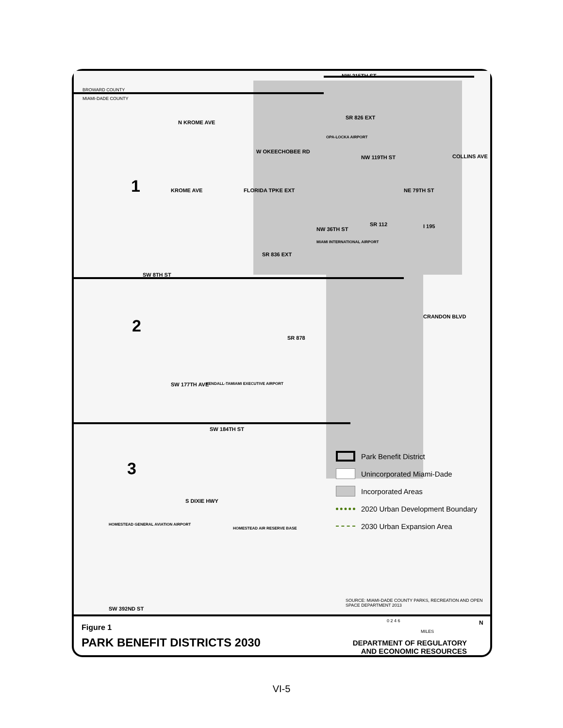BROWARD COUNTY
MIAMI-DADE COUNTY
NW 215TH ST
SR 826 EXT
OPA-LOCKA AIRPORT
NW 119TH ST
NE 79TH ST
NW 36TH ST
SR 112 I 195
MIAMI INTERNATIONAL AIRPORT
SR 836 EXT
SW 8TH ST
SR 878
KENDALL-TAMIAMI EXECUTIVE AIRPORT
SW 184TH ST
HOMESTEAD GENERAL AVIATION AIRPORT
HOMESTEAD AIR RESERVE BASE
SW 392ND ST
KROME AVE FLORIDA TPKE EXT
N KROME AVE
W OKEECHOBEE RD
SW 177TH AVE
S DIXIE HWY
CRANDON BLVD
COLLINS AVE
SOURCE: MIAMI-DADE COUNTY PARKS, RECREATION AND OPEN SPACE DEPARTMENT 2013
1
2
3
Park Benefit District
Unincorporated Miami-Dade
Incorporated Areas
2020 Urban Development Boundary
2030 Urban Expansion Area
Figure 1
PARK BENEFIT DISTRICTS 2030
0 2 4 6
MILES
N
DEPARTMENT OF REGULATORY AND ECONOMIC RESOURCES
VI-5